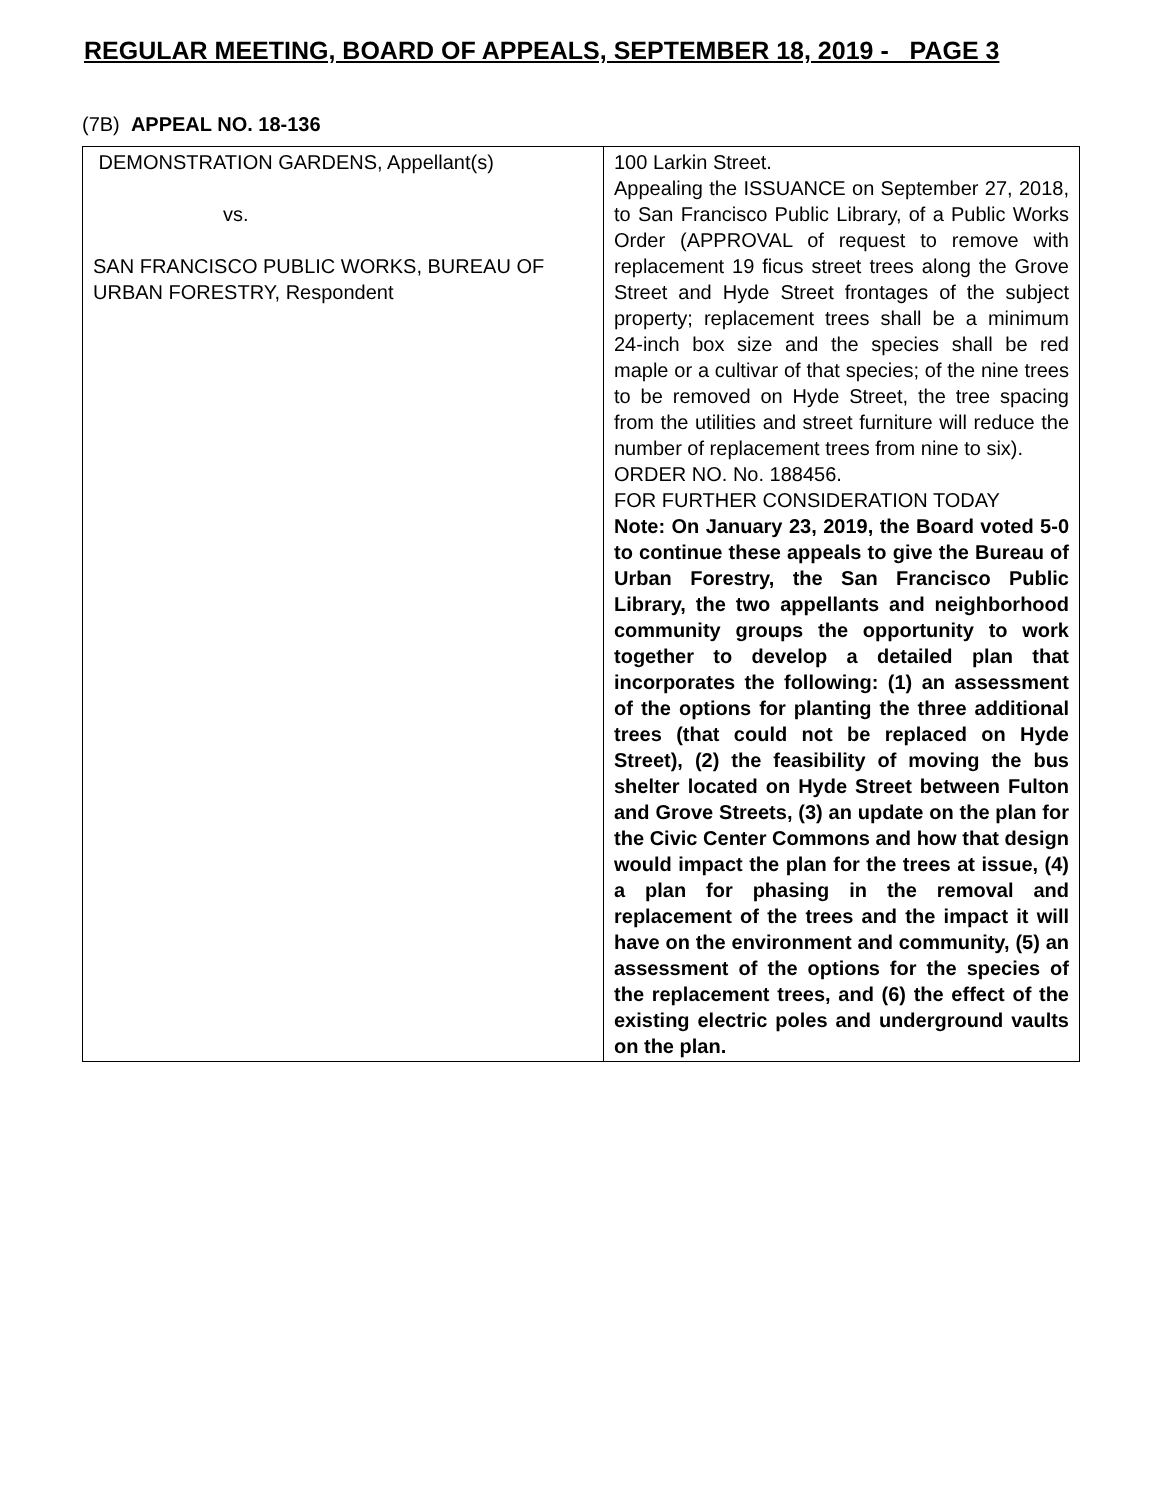REGULAR MEETING, BOARD OF APPEALS, SEPTEMBER 18, 2019 - PAGE 3
(7B) APPEAL NO. 18-136
| DEMONSTRATION GARDENS, Appellant(s) vs. SAN FRANCISCO PUBLIC WORKS, BUREAU OF URBAN FORESTRY, Respondent | 100 Larkin Street. Appealing the ISSUANCE on September 27, 2018, to San Francisco Public Library, of a Public Works Order (APPROVAL of request to remove with replacement 19 ficus street trees along the Grove Street and Hyde Street frontages of the subject property; replacement trees shall be a minimum 24-inch box size and the species shall be red maple or a cultivar of that species; of the nine trees to be removed on Hyde Street, the tree spacing from the utilities and street furniture will reduce the number of replacement trees from nine to six). ORDER NO. No. 188456. FOR FURTHER CONSIDERATION TODAY Note: On January 23, 2019, the Board voted 5-0 to continue these appeals to give the Bureau of Urban Forestry, the San Francisco Public Library, the two appellants and neighborhood community groups the opportunity to work together to develop a detailed plan that incorporates the following: (1) an assessment of the options for planting the three additional trees (that could not be replaced on Hyde Street), (2) the feasibility of moving the bus shelter located on Hyde Street between Fulton and Grove Streets, (3) an update on the plan for the Civic Center Commons and how that design would impact the plan for the trees at issue, (4) a plan for phasing in the removal and replacement of the trees and the impact it will have on the environment and community, (5) an assessment of the options for the species of the replacement trees, and (6) the effect of the existing electric poles and underground vaults on the plan. |